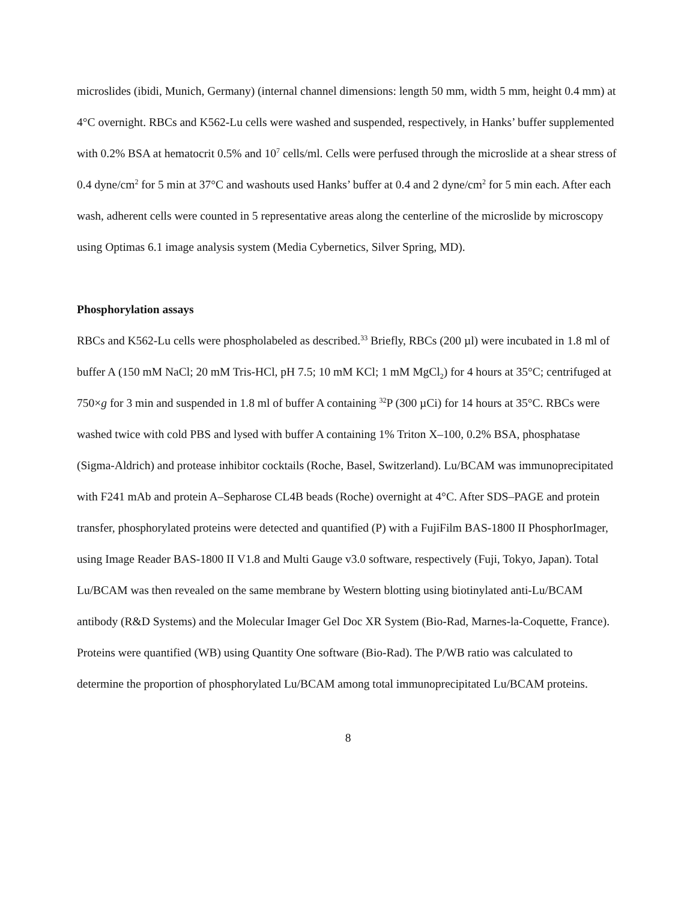microslides (ibidi, Munich, Germany) (internal channel dimensions: length 50 mm, width 5 mm, height 0.4 mm) at 4°C overnight. RBCs and K562-Lu cells were washed and suspended, respectively, in Hanks’ buffer supplemented with 0.2% BSA at hematocrit 0.5% and 10<sup>7</sup> cells/ml. Cells were perfused through the microslide at a shear stress of 0.4 dyne/cm<sup>2</sup> for 5 min at 37°C and washouts used Hanks’ buffer at 0.4 and 2 dyne/cm<sup>2</sup> for 5 min each. After each wash, adherent cells were counted in 5 representative areas along the centerline of the microslide by microscopy using Optimas 6.1 image analysis system (Media Cybernetics, Silver Spring, MD).
Phosphorylation assays
RBCs and K562-Lu cells were phospholabeled as described.<sup>33</sup> Briefly, RBCs (200 µl) were incubated in 1.8 ml of buffer A (150 mM NaCl; 20 mM Tris-HCl, pH 7.5; 10 mM KCl; 1 mM MgCl<sub>2</sub>) for 4 hours at 35°C; centrifuged at 750×g for 3 min and suspended in 1.8 ml of buffer A containing <sup>32</sup>P (300 µCi) for 14 hours at 35°C. RBCs were washed twice with cold PBS and lysed with buffer A containing 1% Triton X–100, 0.2% BSA, phosphatase (Sigma-Aldrich) and protease inhibitor cocktails (Roche, Basel, Switzerland). Lu/BCAM was immunoprecipitated with F241 mAb and protein A–Sepharose CL4B beads (Roche) overnight at 4°C. After SDS–PAGE and protein transfer, phosphorylated proteins were detected and quantified (P) with a FujiFilm BAS-1800 II PhosphorImager, using Image Reader BAS-1800 II V1.8 and Multi Gauge v3.0 software, respectively (Fuji, Tokyo, Japan). Total Lu/BCAM was then revealed on the same membrane by Western blotting using biotinylated anti-Lu/BCAM antibody (R&D Systems) and the Molecular Imager Gel Doc XR System (Bio-Rad, Marnes-la-Coquette, France). Proteins were quantified (WB) using Quantity One software (Bio-Rad). The P/WB ratio was calculated to determine the proportion of phosphorylated Lu/BCAM among total immunoprecipitated Lu/BCAM proteins.
8